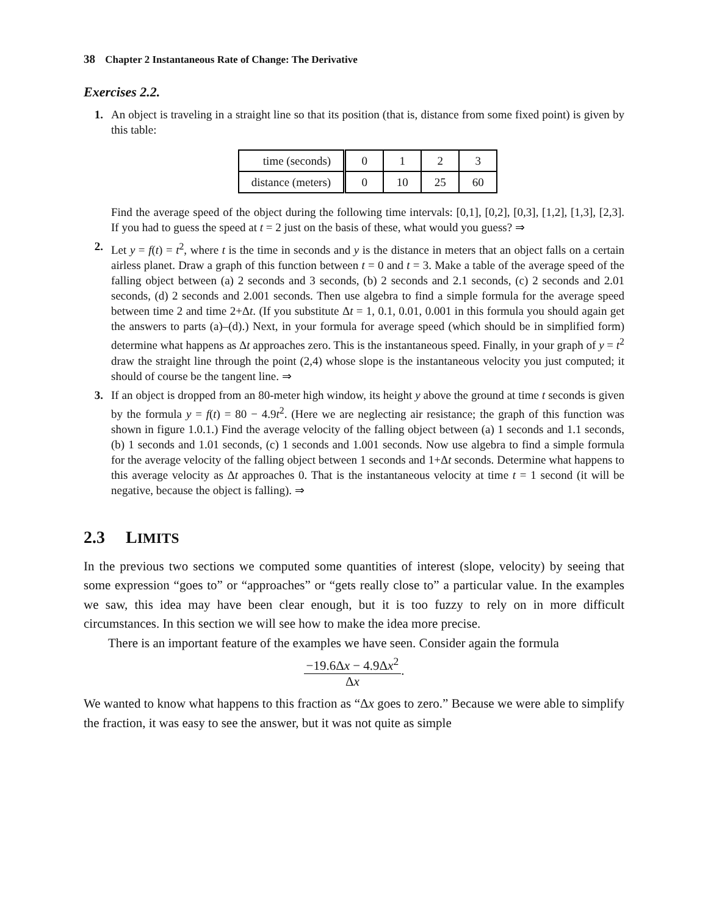38 Chapter 2 Instantaneous Rate of Change: The Derivative
Exercises 2.2.
1. An object is traveling in a straight line so that its position (that is, distance from some fixed point) is given by this table:
| time (seconds) | 0 | 1 | 2 | 3 |
| distance (meters) | 0 | 10 | 25 | 60 |
Find the average speed of the object during the following time intervals: [0,1], [0,2], [0,3], [1,2], [1,3], [2,3]. If you had to guess the speed at t = 2 just on the basis of these, what would you guess? ⇒
2. Let y = f(t) = t<sup>2</sup>, where t is the time in seconds and y is the distance in meters that an object falls on a certain airless planet. Draw a graph of this function between t = 0 and t = 3. Make a table of the average speed of the falling object between (a) 2 seconds and 3 seconds, (b) 2 seconds and 2.1 seconds, (c) 2 seconds and 2.01 seconds, (d) 2 seconds and 2.001 seconds. Then use algebra to find a simple formula for the average speed between time 2 and time 2+Δt. (If you substitute Δt = 1, 0.1, 0.01, 0.001 in this formula you should again get the answers to parts (a)–(d).) Next, in your formula for average speed (which should be in simplified form) determine what happens as Δt approaches zero. This is the instantaneous speed. Finally, in your graph of y = t<sup>2</sup> draw the straight line through the point (2,4) whose slope is the instantaneous velocity you just computed; it should of course be the tangent line. ⇒
3. If an object is dropped from an 80-meter high window, its height y above the ground at time t seconds is given by the formula y = f(t) = 80 − 4.9t<sup>2</sup>. (Here we are neglecting air resistance; the graph of this function was shown in figure 1.0.1.) Find the average velocity of the falling object between (a) 1 seconds and 1.1 seconds, (b) 1 seconds and 1.01 seconds, (c) 1 seconds and 1.001 seconds. Now use algebra to find a simple formula for the average velocity of the falling object between 1 seconds and 1+Δt seconds. Determine what happens to this average velocity as Δt approaches 0. That is the instantaneous velocity at time t = 1 second (it will be negative, because the object is falling). ⇒
2.3 LIMITS
In the previous two sections we computed some quantities of interest (slope, velocity) by seeing that some expression “goes to” or “approaches” or “gets really close to” a particular value. In the examples we saw, this idea may have been clear enough, but it is too fuzzy to rely on in more difficult circumstances. In this section we will see how to make the idea more precise.
There is an important feature of the examples we have seen. Consider again the formula
−19.6Δx − 4.9Δx<sup>2</sup>
Δx
.
We wanted to know what happens to this fraction as “Δx goes to zero.” Because we were able to simplify the fraction, it was easy to see the answer, but it was not quite as simple